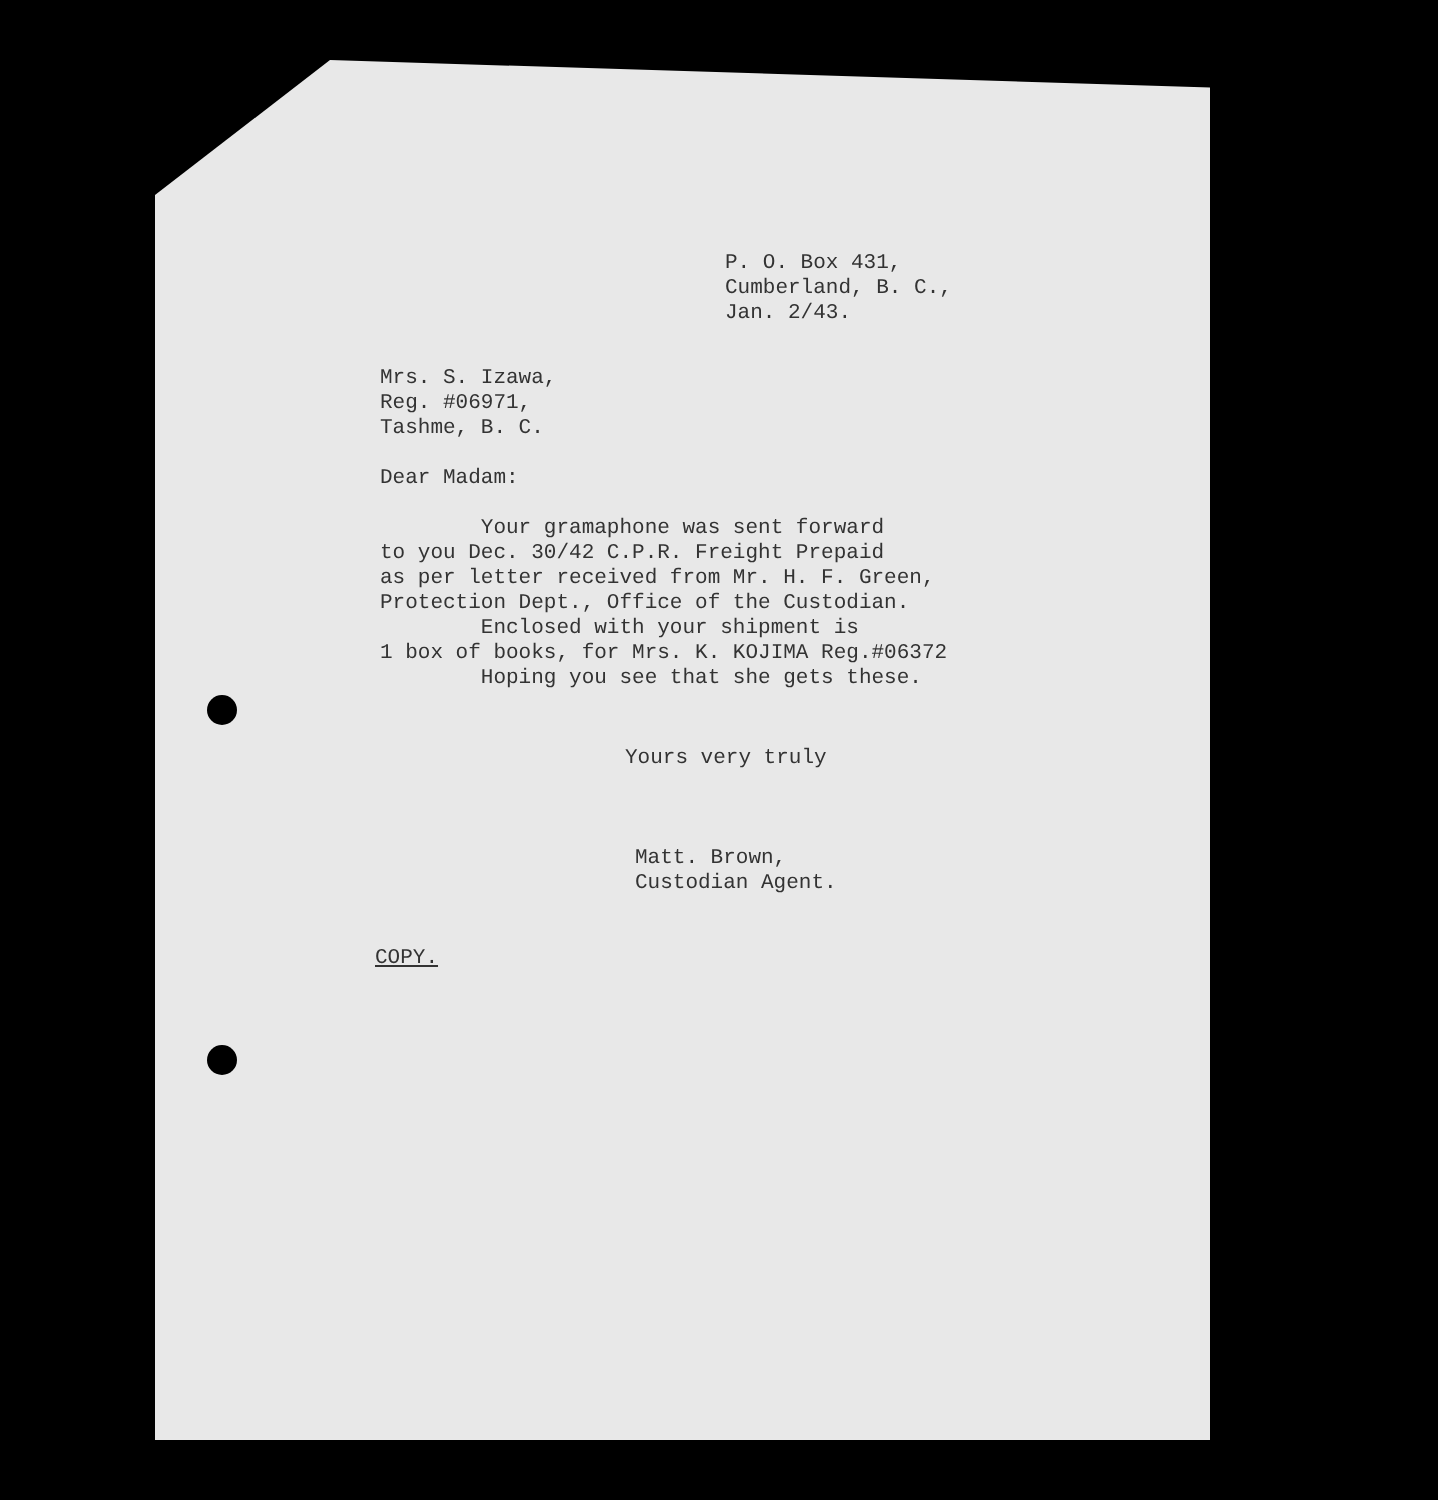P. O. Box 431,
Cumberland, B. C.,
Jan. 2/43.
Mrs. S. Izawa,
Reg. #06971,
Tashme, B. C.
Dear Madam:
Your gramaphone was sent forward to you Dec. 30/42 C.P.R. Freight Prepaid as per letter received from Mr. H. F. Green, Protection Dept., Office of the Custodian. Enclosed with your shipment is 1 box of books, for Mrs. K. KOJIMA Reg.#06372 Hoping you see that she gets these.
Yours very truly
Matt. Brown,
Custodian Agent.
COPY.